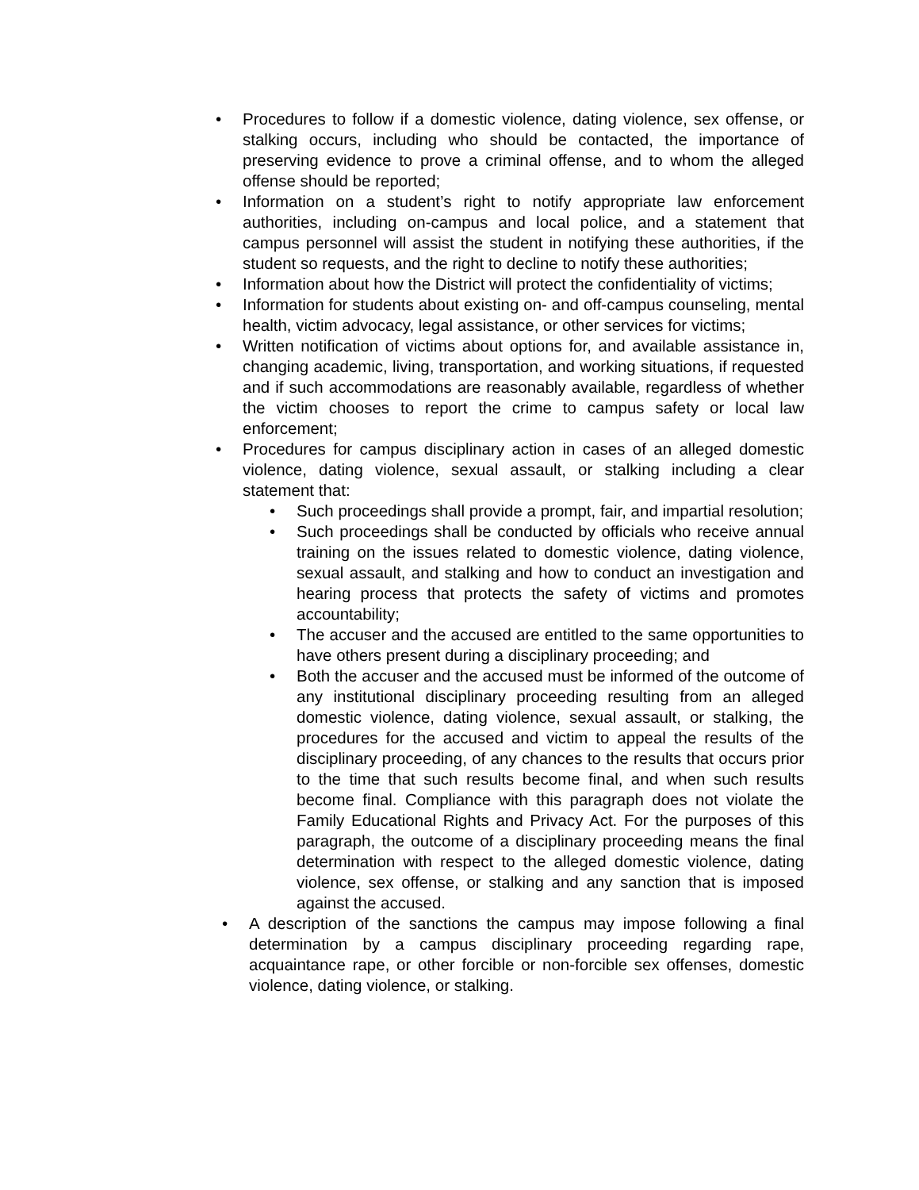• Procedures to follow if a domestic violence, dating violence, sex offense, or stalking occurs, including who should be contacted, the importance of preserving evidence to prove a criminal offense, and to whom the alleged offense should be reported;
• Information on a student’s right to notify appropriate law enforcement authorities, including on-campus and local police, and a statement that campus personnel will assist the student in notifying these authorities, if the student so requests, and the right to decline to notify these authorities;
• Information about how the District will protect the confidentiality of victims;
• Information for students about existing on- and off-campus counseling, mental health, victim advocacy, legal assistance, or other services for victims;
• Written notification of victims about options for, and available assistance in, changing academic, living, transportation, and working situations, if requested and if such accommodations are reasonably available, regardless of whether the victim chooses to report the crime to campus safety or local law enforcement;
• Procedures for campus disciplinary action in cases of an alleged domestic violence, dating violence, sexual assault, or stalking including a clear statement that:
• Such proceedings shall provide a prompt, fair, and impartial resolution;
• Such proceedings shall be conducted by officials who receive annual training on the issues related to domestic violence, dating violence, sexual assault, and stalking and how to conduct an investigation and hearing process that protects the safety of victims and promotes accountability;
• The accuser and the accused are entitled to the same opportunities to have others present during a disciplinary proceeding; and
• Both the accuser and the accused must be informed of the outcome of any institutional disciplinary proceeding resulting from an alleged domestic violence, dating violence, sexual assault, or stalking, the procedures for the accused and victim to appeal the results of the disciplinary proceeding, of any chances to the results that occurs prior to the time that such results become final, and when such results become final. Compliance with this paragraph does not violate the Family Educational Rights and Privacy Act. For the purposes of this paragraph, the outcome of a disciplinary proceeding means the final determination with respect to the alleged domestic violence, dating violence, sex offense, or stalking and any sanction that is imposed against the accused.
• A description of the sanctions the campus may impose following a final determination by a campus disciplinary proceeding regarding rape, acquaintance rape, or other forcible or non-forcible sex offenses, domestic violence, dating violence, or stalking.